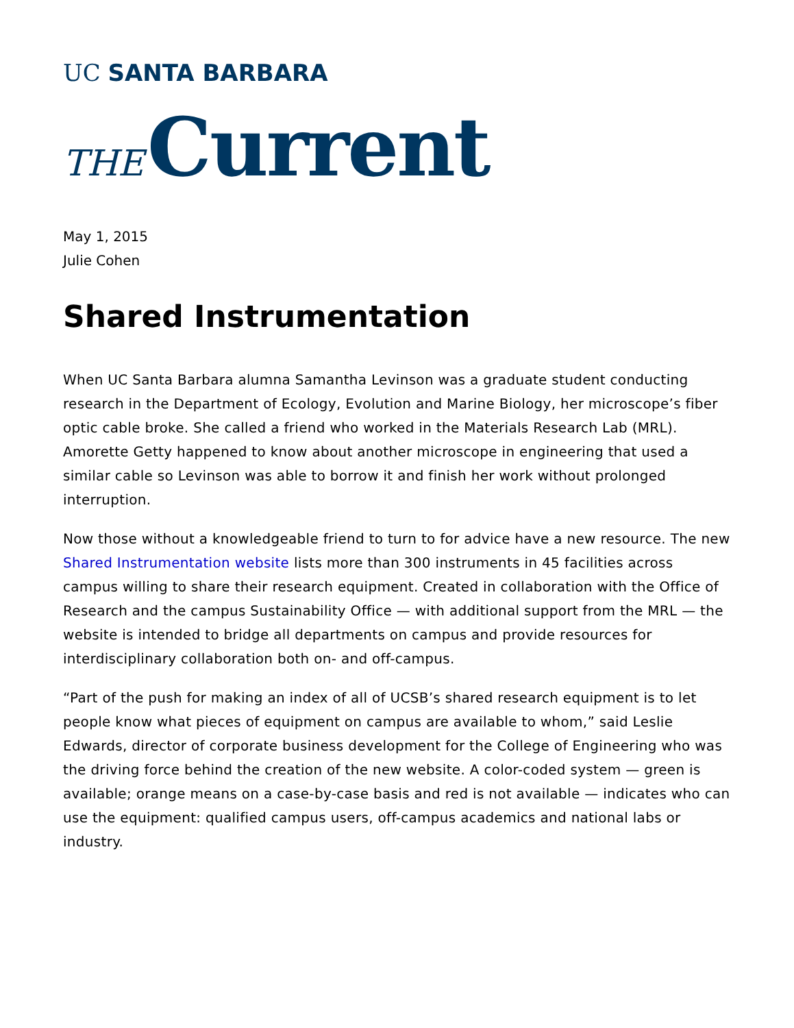UC SANTA BARBARA
THE Current
May 1, 2015
Julie Cohen
Shared Instrumentation
When UC Santa Barbara alumna Samantha Levinson was a graduate student conducting research in the Department of Ecology, Evolution and Marine Biology, her microscope’s fiber optic cable broke. She called a friend who worked in the Materials Research Lab (MRL). Amorette Getty happened to know about another microscope in engineering that used a similar cable so Levinson was able to borrow it and finish her work without prolonged interruption.
Now those without a knowledgeable friend to turn to for advice have a new resource. The new Shared Instrumentation website lists more than 300 instruments in 45 facilities across campus willing to share their research equipment. Created in collaboration with the Office of Research and the campus Sustainability Office — with additional support from the MRL — the website is intended to bridge all departments on campus and provide resources for interdisciplinary collaboration both on- and off-campus.
“Part of the push for making an index of all of UCSB’s shared research equipment is to let people know what pieces of equipment on campus are available to whom,” said Leslie Edwards, director of corporate business development for the College of Engineering who was the driving force behind the creation of the new website. A color-coded system — green is available; orange means on a case-by-case basis and red is not available — indicates who can use the equipment: qualified campus users, off-campus academics and national labs or industry.